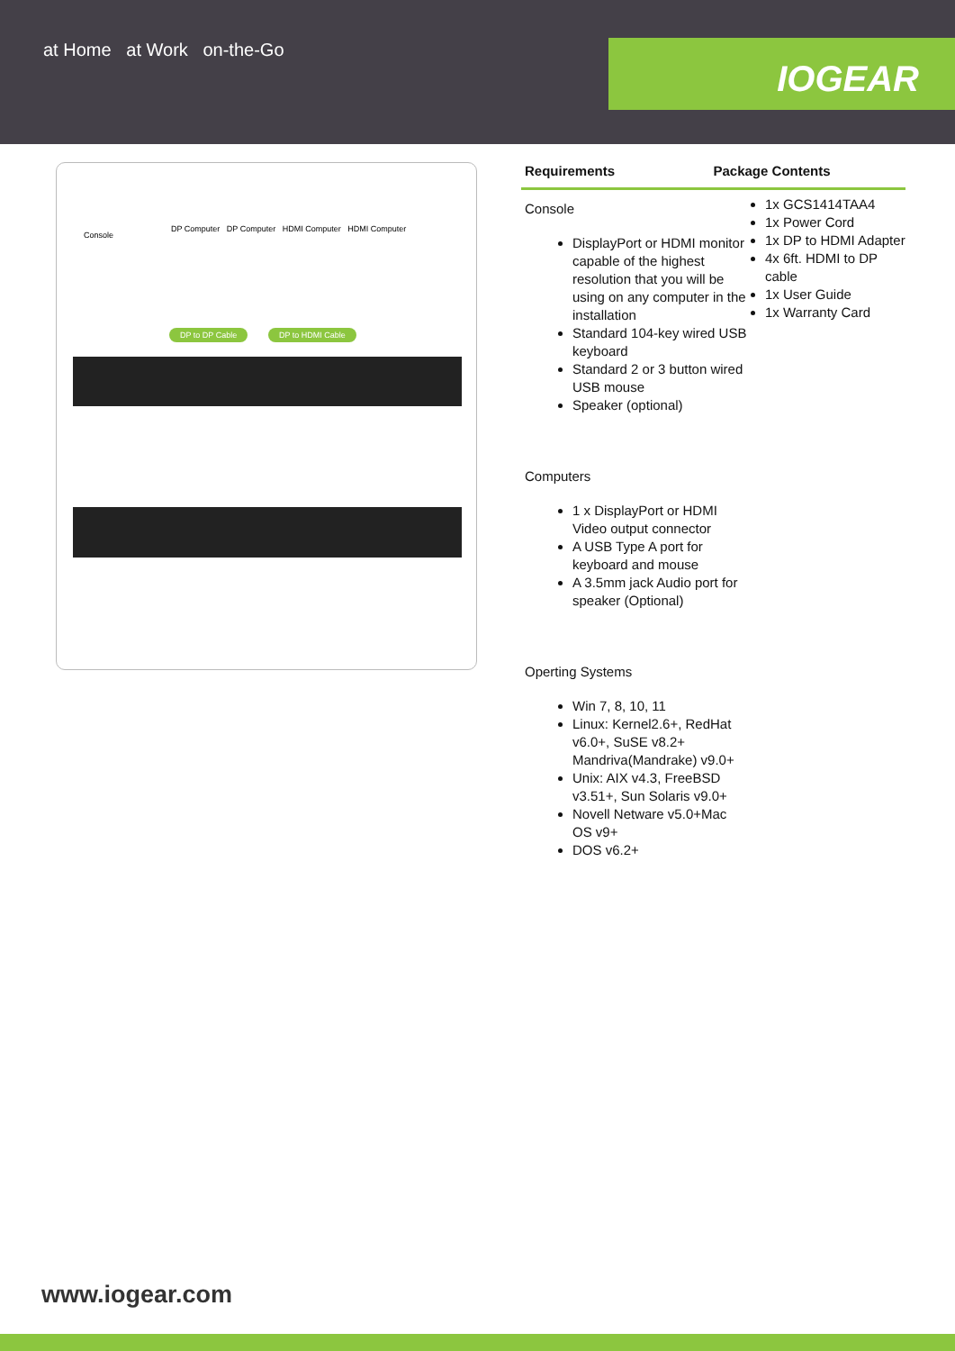at Home at Work on-the-Go
IOGEAR
Console
DP Computer DP Computer HDMI Computer HDMI Computer
DP to DP Cable DP to HDMI Cable
Requirements Package Contents
Console
DisplayPort or HDMI monitor capable of the highest resolution that you will be using on any computer in the installation
Standard 104-key wired USB keyboard
Standard 2 or 3 button wired USB mouse
Speaker (optional)
Computers
1 x DisplayPort or HDMI Video output connector
A USB Type A port for keyboard and mouse
A 3.5mm jack Audio port for speaker (Optional)
Operting Systems
Win 7, 8, 10, 11
Linux: Kernel2.6+, RedHat v6.0+, SuSE v8.2+ Mandriva(Mandrake) v9.0+
Unix: AIX v4.3, FreeBSD v3.51+, Sun Solaris v9.0+
Novell Netware v5.0+Mac OS v9+
DOS v6.2+
1x GCS1414TAA4
1x Power Cord
1x DP to HDMI Adapter
4x 6ft. HDMI to DP cable
1x User Guide
1x Warranty Card
www.iogear.com